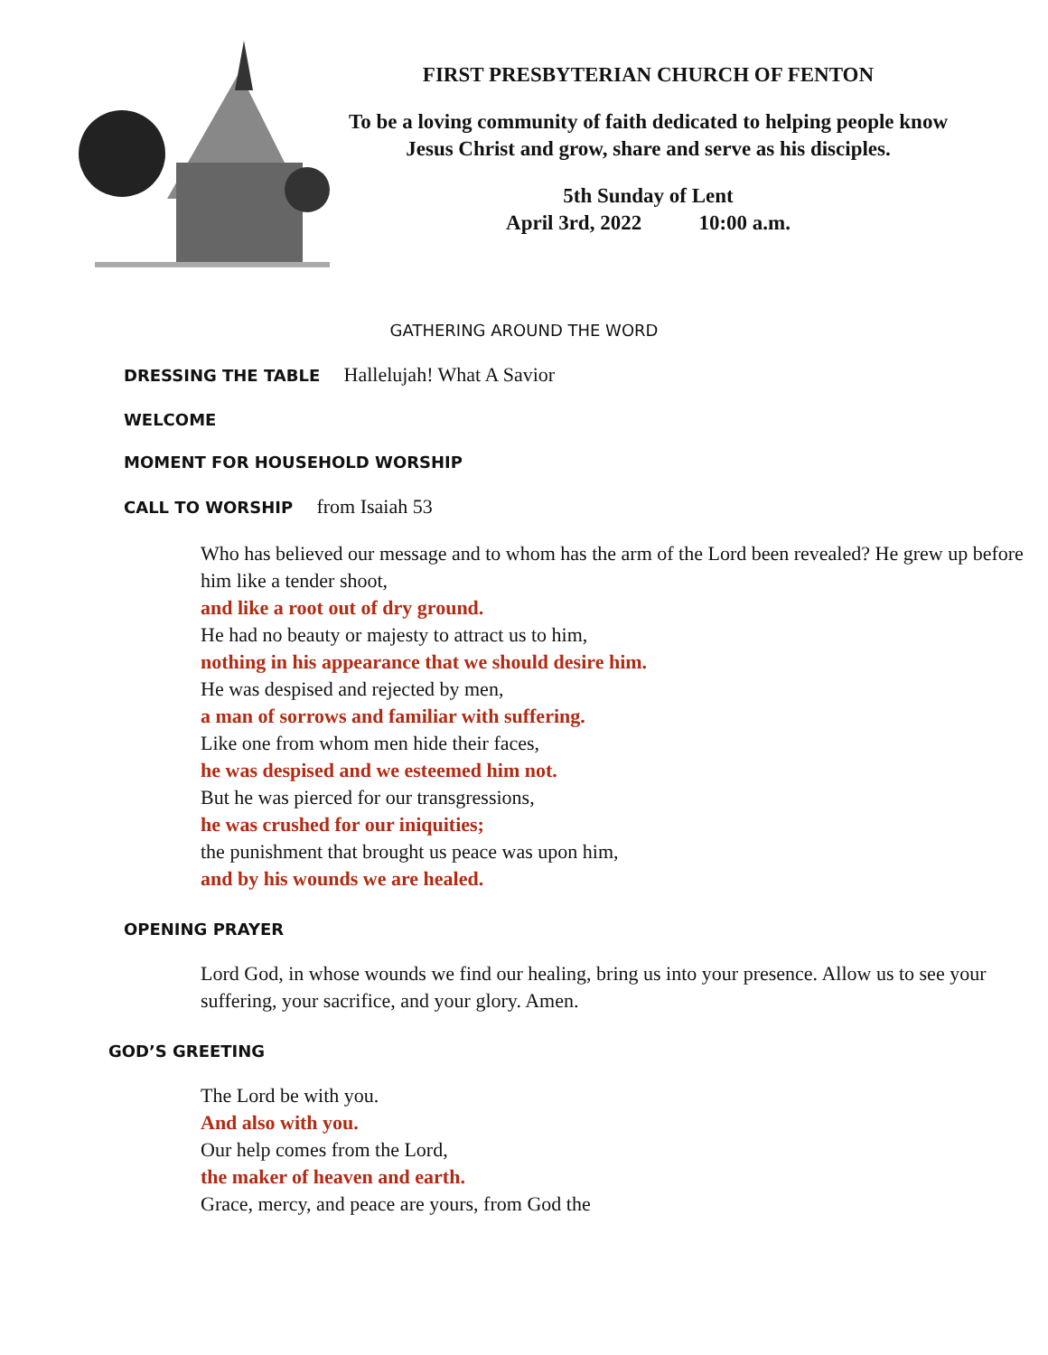FIRST PRESBYTERIAN CHURCH OF FENTON
To be a loving community of faith dedicated to helping people know Jesus Christ and grow, share and serve as his disciples.
5th Sunday of Lent
April 3rd, 2022 10:00 a.m.
GATHERING AROUND THE WORD
DRESSING THE TABLE Hallelujah! What A Savior
WELCOME
MOMENT FOR HOUSEHOLD WORSHIP
CALL TO WORSHIP from Isaiah 53
Who has believed our message and to whom has the arm of the Lord been revealed? He grew up before him like a tender shoot,
and like a root out of dry ground.
He had no beauty or majesty to attract us to him,
nothing in his appearance that we should desire him.
He was despised and rejected by men,
a man of sorrows and familiar with suffering.
Like one from whom men hide their faces,
he was despised and we esteemed him not.
But he was pierced for our transgressions,
he was crushed for our iniquities;
the punishment that brought us peace was upon him,
and by his wounds we are healed.
OPENING PRAYER
Lord God, in whose wounds we find our healing, bring us into your presence. Allow us to see your suffering, your sacrifice, and your glory. Amen.
GOD’S GREETING
The Lord be with you.
And also with you.
Our help comes from the Lord,
the maker of heaven and earth.
Grace, mercy, and peace are yours, from God the